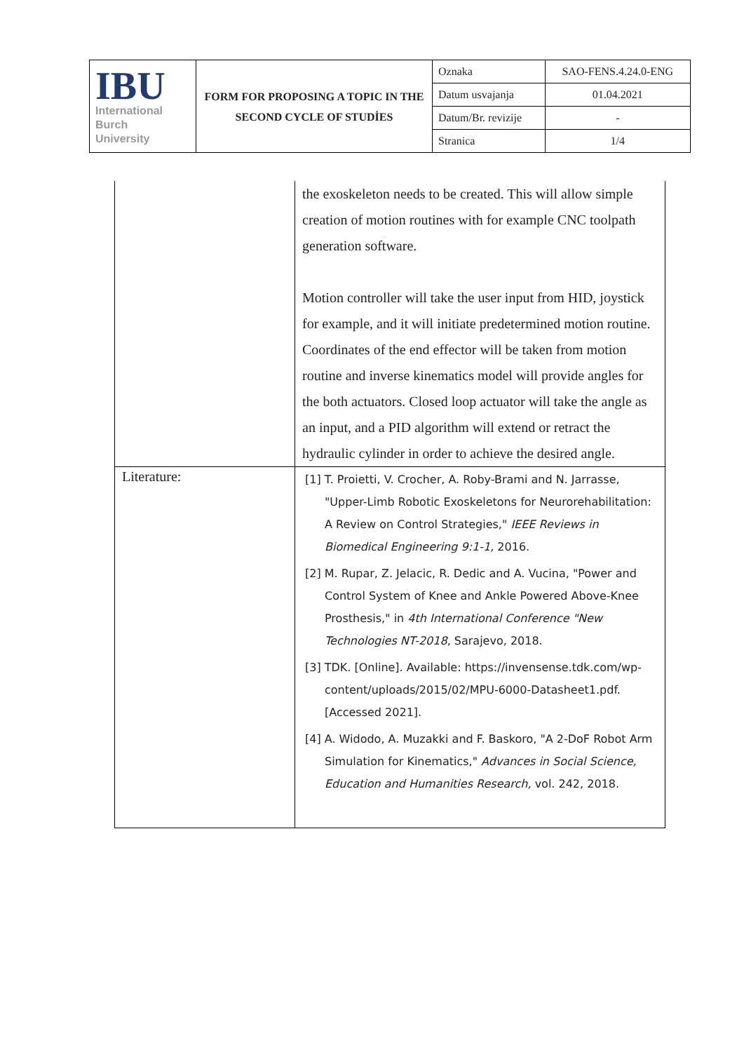| IBU International Burch University | FORM FOR PROPOSING A TOPIC IN THE SECOND CYCLE OF STUDİES | Oznaka | SAO-FENS.4.24.0-ENG |
| | | Datum usvajanja | 01.04.2021 |
| | | Datum/Br. revizije | - |
| | | Stranica | 1/4 |
| | the exoskeleton needs to be created. This will allow simple creation of motion routines with for example CNC toolpath generation software. Motion controller will take the user input from HID, joystick for example, and it will initiate predetermined motion routine. Coordinates of the end effector will be taken from motion routine and inverse kinematics model will provide angles for the both actuators. Closed loop actuator will take the angle as an input, and a PID algorithm will extend or retract the hydraulic cylinder in order to achieve the desired angle. |
| Literature: | [1] T. Proietti, V. Crocher, A. Roby-Brami and N. Jarrasse, "Upper-Limb Robotic Exoskeletons for Neurorehabilitation: A Review on Control Strategies," IEEE Reviews in Biomedical Engineering 9:1-1, 2016. [2] M. Rupar, Z. Jelacic, R. Dedic and A. Vucina, "Power and Control System of Knee and Ankle Powered Above-Knee Prosthesis," in 4th International Conference "New Technologies NT-2018 , Sarajevo, 2018. [3] TDK. [Online]. Available: https://invensense.tdk.com/wp-content/uploads/2015/02/MPU-6000-Datasheet1.pdf. [Accessed 2021]. [4] A. Widodo, A. Muzakki and F. Baskoro, "A 2-DoF Robot Arm Simulation for Kinematics," Advances in Social Science, Education and Humanities Research, vol. 242, 2018. |